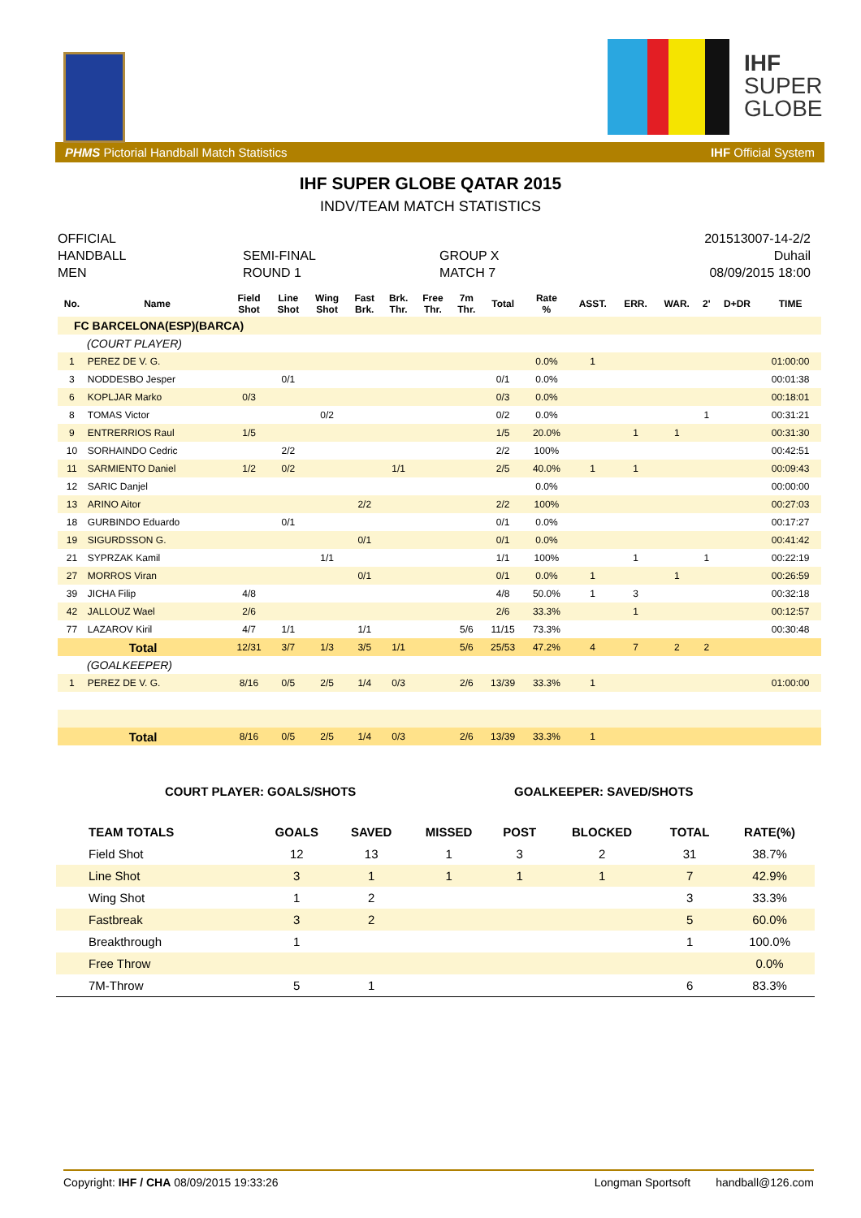IHF
SUPER
GLOBE
PHMS Pictorial Handball Match Statistics IHF Official System
IHF SUPER GLOBE QATAR 2015
INDV/TEAM MATCH STATISTICS
OFFICIAL
HANDBALL
MEN
SEMI-FINAL
ROUND 1
GROUP X
MATCH 7
201513007-14-2/2
Duhail
08/09/2015 18:00
| No. | Name | Field Shot | Line Shot | Wing Shot | Fast Brk. | Brk. Thr. | Free Thr. | 7m Thr. | Total | Rate % | ASST. | ERR. | WAR. | 2' | D+DR | TIME |
| --- | --- | --- | --- | --- | --- | --- | --- | --- | --- | --- | --- | --- | --- | --- | --- | --- |
| FC BARCELONA(ESP)(BARCA) | | | | | | | | | | | | | | | | |
| (COURT PLAYER) | | | | | | | | | | | | | | | | |
| 1 | PEREZ DE V. G. | | | | | | | | | 0.0% | 1 | | | | | 01:00:00 |
| 3 | NODDESBO Jesper | | 0/1 | | | | | | 0/1 | 0.0% | | | | | | 00:01:38 |
| 6 | KOPLJAR Marko | 0/3 | | | | | | | 0/3 | 0.0% | | | | | | 00:18:01 |
| 8 | TOMAS Victor | | | 0/2 | | | | | 0/2 | 0.0% | | | | 1 | | 00:31:21 |
| 9 | ENTRERRIOS Raul | 1/5 | | | | | | | 1/5 | 20.0% | | 1 | 1 | | | 00:31:30 |
| 10 | SORHAINDO Cedric | | 2/2 | | | | | | 2/2 | 100% | | | | | | 00:42:51 |
| 11 | SARMIENTO Daniel | 1/2 | 0/2 | | | 1/1 | | | 2/5 | 40.0% | 1 | 1 | | | | 00:09:43 |
| 12 | SARIC Danjel | | | | | | | | | 0.0% | | | | | | 00:00:00 |
| 13 | ARINO Aitor | | | | 2/2 | | | | 2/2 | 100% | | | | | | 00:27:03 |
| 18 | GURBINDO Eduardo | | 0/1 | | | | | | 0/1 | 0.0% | | | | | | 00:17:27 |
| 19 | SIGURDSSON G. | | | | 0/1 | | | | 0/1 | 0.0% | | | | | | 00:41:42 |
| 21 | SYPRZAK Kamil | | | 1/1 | | | | | 1/1 | 100% | | 1 | | 1 | | 00:22:19 |
| 27 | MORROS Viran | | | | 0/1 | | | | 0/1 | 0.0% | 1 | | 1 | | | 00:26:59 |
| 39 | JICHA Filip | 4/8 | | | | | | | 4/8 | 50.0% | 1 | 3 | | | | 00:32:18 |
| 42 | JALLOUZ Wael | 2/6 | | | | | | | 2/6 | 33.3% | | 1 | | | | 00:12:57 |
| 77 | LAZAROV Kiril | 4/7 | 1/1 | | 1/1 | | | 5/6 | 11/15 | 73.3% | | | | | | 00:30:48 |
| Total | | 12/31 | 3/7 | 1/3 | 3/5 | 1/1 | | 5/6 | 25/53 | 47.2% | 4 | 7 | 2 | 2 | | |
| (GOALKEEPER) | | | | | | | | | | | | | | | | |
| 1 | PEREZ DE V. G. | 8/16 | 0/5 | 2/5 | 1/4 | 0/3 | | 2/6 | 13/39 | 33.3% | 1 | | | | | 01:00:00 |
| Total | | 8/16 | 0/5 | 2/5 | 1/4 | 0/3 | | 2/6 | 13/39 | 33.3% | 1 | | | | | |
COURT PLAYER: GOALS/SHOTS GOALKEEPER: SAVED/SHOTS
| TEAM TOTALS | GOALS | SAVED | MISSED | POST | BLOCKED | TOTAL | RATE(%) |
| --- | --- | --- | --- | --- | --- | --- | --- |
| Field Shot | 12 | 13 | 1 | 3 | 2 | 31 | 38.7% |
| Line Shot | 3 | 1 | 1 | 1 | 1 | 7 | 42.9% |
| Wing Shot | 1 | 2 | | | | 3 | 33.3% |
| Fastbreak | 3 | 2 | | | | 5 | 60.0% |
| Breakthrough | 1 | | | | | 1 | 100.0% |
| Free Throw | | | | | | | 0.0% |
| 7M-Throw | 5 | 1 | | | | 6 | 83.3% |
Copyright: IHF / CHA 08/09/2015 19:33:26 Longman Sportsoft handball@126.com